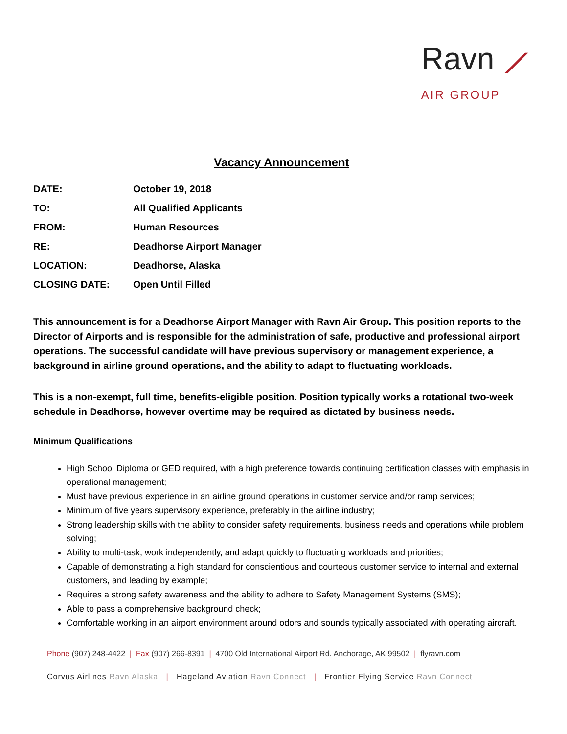Ravn ⟋
AIR GROUP
Vacancy Announcement
| DATE: | October 19, 2018 |
| TO: | All Qualified Applicants |
| FROM: | Human Resources |
| RE: | Deadhorse Airport Manager |
| LOCATION: | Deadhorse, Alaska |
| CLOSING DATE: | Open Until Filled |
This announcement is for a Deadhorse Airport Manager with Ravn Air Group. This position reports to the Director of Airports and is responsible for the administration of safe, productive and professional airport operations. The successful candidate will have previous supervisory or management experience, a background in airline ground operations, and the ability to adapt to fluctuating workloads.
This is a non-exempt, full time, benefits-eligible position. Position typically works a rotational two-week schedule in Deadhorse, however overtime may be required as dictated by business needs.
Minimum Qualifications
High School Diploma or GED required, with a high preference towards continuing certification classes with emphasis in operational management;
Must have previous experience in an airline ground operations in customer service and/or ramp services;
Minimum of five years supervisory experience, preferably in the airline industry;
Strong leadership skills with the ability to consider safety requirements, business needs and operations while problem solving;
Ability to multi-task, work independently, and adapt quickly to fluctuating workloads and priorities;
Capable of demonstrating a high standard for conscientious and courteous customer service to internal and external customers, and leading by example;
Requires a strong safety awareness and the ability to adhere to Safety Management Systems (SMS);
Able to pass a comprehensive background check;
Comfortable working in an airport environment around odors and sounds typically associated with operating aircraft.
Phone (907) 248-4422 | Fax (907) 266-8391 | 4700 Old International Airport Rd. Anchorage, AK 99502 | flyravn.com
Corvus Airlines Ravn Alaska | Hageland Aviation Ravn Connect | Frontier Flying Service Ravn Connect